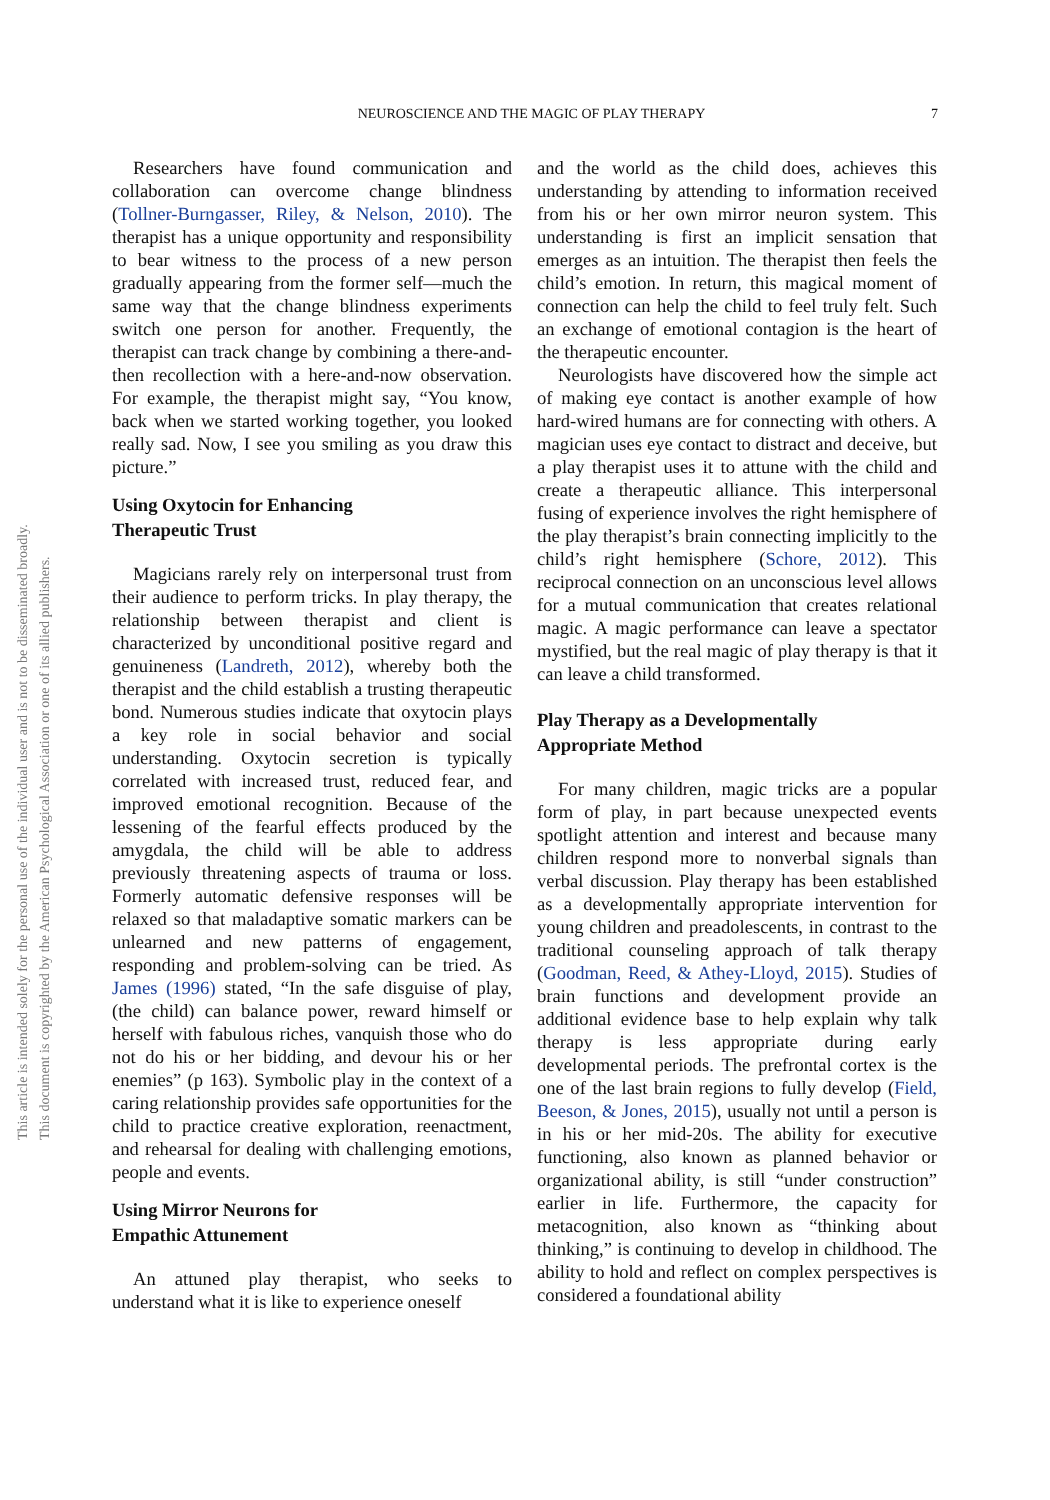This document is copyrighted by the American Psychological Association or one of its allied publishers.
This article is intended solely for the personal use of the individual user and is not to be disseminated broadly.
NEUROSCIENCE AND THE MAGIC OF PLAY THERAPY 7
Researchers have found communication and collaboration can overcome change blindness (Tollner-Burngasser, Riley, & Nelson, 2010). The therapist has a unique opportunity and responsibility to bear witness to the process of a new person gradually appearing from the former self—much the same way that the change blindness experiments switch one person for another. Frequently, the therapist can track change by combining a there-and-then recollection with a here-and-now observation. For example, the therapist might say, “You know, back when we started working together, you looked really sad. Now, I see you smiling as you draw this picture.”
Using Oxytocin for Enhancing
Therapeutic Trust
Magicians rarely rely on interpersonal trust from their audience to perform tricks. In play therapy, the relationship between therapist and client is characterized by unconditional positive regard and genuineness (Landreth, 2012), whereby both the therapist and the child establish a trusting therapeutic bond. Numerous studies indicate that oxytocin plays a key role in social behavior and social understanding. Oxytocin secretion is typically correlated with increased trust, reduced fear, and improved emotional recognition. Because of the lessening of the fearful effects produced by the amygdala, the child will be able to address previously threatening aspects of trauma or loss. Formerly automatic defensive responses will be relaxed so that maladaptive somatic markers can be unlearned and new patterns of engagement, responding and problem-solving can be tried. As James (1996) stated, “In the safe disguise of play, (the child) can balance power, reward himself or herself with fabulous riches, vanquish those who do not do his or her bidding, and devour his or her enemies” (p 163). Symbolic play in the context of a caring relationship provides safe opportunities for the child to practice creative exploration, reenactment, and rehearsal for dealing with challenging emotions, people and events.
Using Mirror Neurons for
Empathic Attunement
An attuned play therapist, who seeks to understand what it is like to experience oneself
and the world as the child does, achieves this understanding by attending to information received from his or her own mirror neuron system. This understanding is first an implicit sensation that emerges as an intuition. The therapist then feels the child’s emotion. In return, this magical moment of connection can help the child to feel truly felt. Such an exchange of emotional contagion is the heart of the therapeutic encounter.
Neurologists have discovered how the simple act of making eye contact is another example of how hard-wired humans are for connecting with others. A magician uses eye contact to distract and deceive, but a play therapist uses it to attune with the child and create a therapeutic alliance. This interpersonal fusing of experience involves the right hemisphere of the play therapist’s brain connecting implicitly to the child’s right hemisphere (Schore, 2012). This reciprocal connection on an unconscious level allows for a mutual communication that creates relational magic. A magic performance can leave a spectator mystified, but the real magic of play therapy is that it can leave a child transformed.
Play Therapy as a Developmentally
Appropriate Method
For many children, magic tricks are a popular form of play, in part because unexpected events spotlight attention and interest and because many children respond more to nonverbal signals than verbal discussion. Play therapy has been established as a developmentally appropriate intervention for young children and preadolescents, in contrast to the traditional counseling approach of talk therapy (Goodman, Reed, & Athey-Lloyd, 2015). Studies of brain functions and development provide an additional evidence base to help explain why talk therapy is less appropriate during early developmental periods. The prefrontal cortex is the one of the last brain regions to fully develop (Field, Beeson, & Jones, 2015), usually not until a person is in his or her mid-20s. The ability for executive functioning, also known as planned behavior or organizational ability, is still “under construction” earlier in life. Furthermore, the capacity for metacognition, also known as “thinking about thinking,” is continuing to develop in childhood. The ability to hold and reflect on complex perspectives is considered a foundational ability